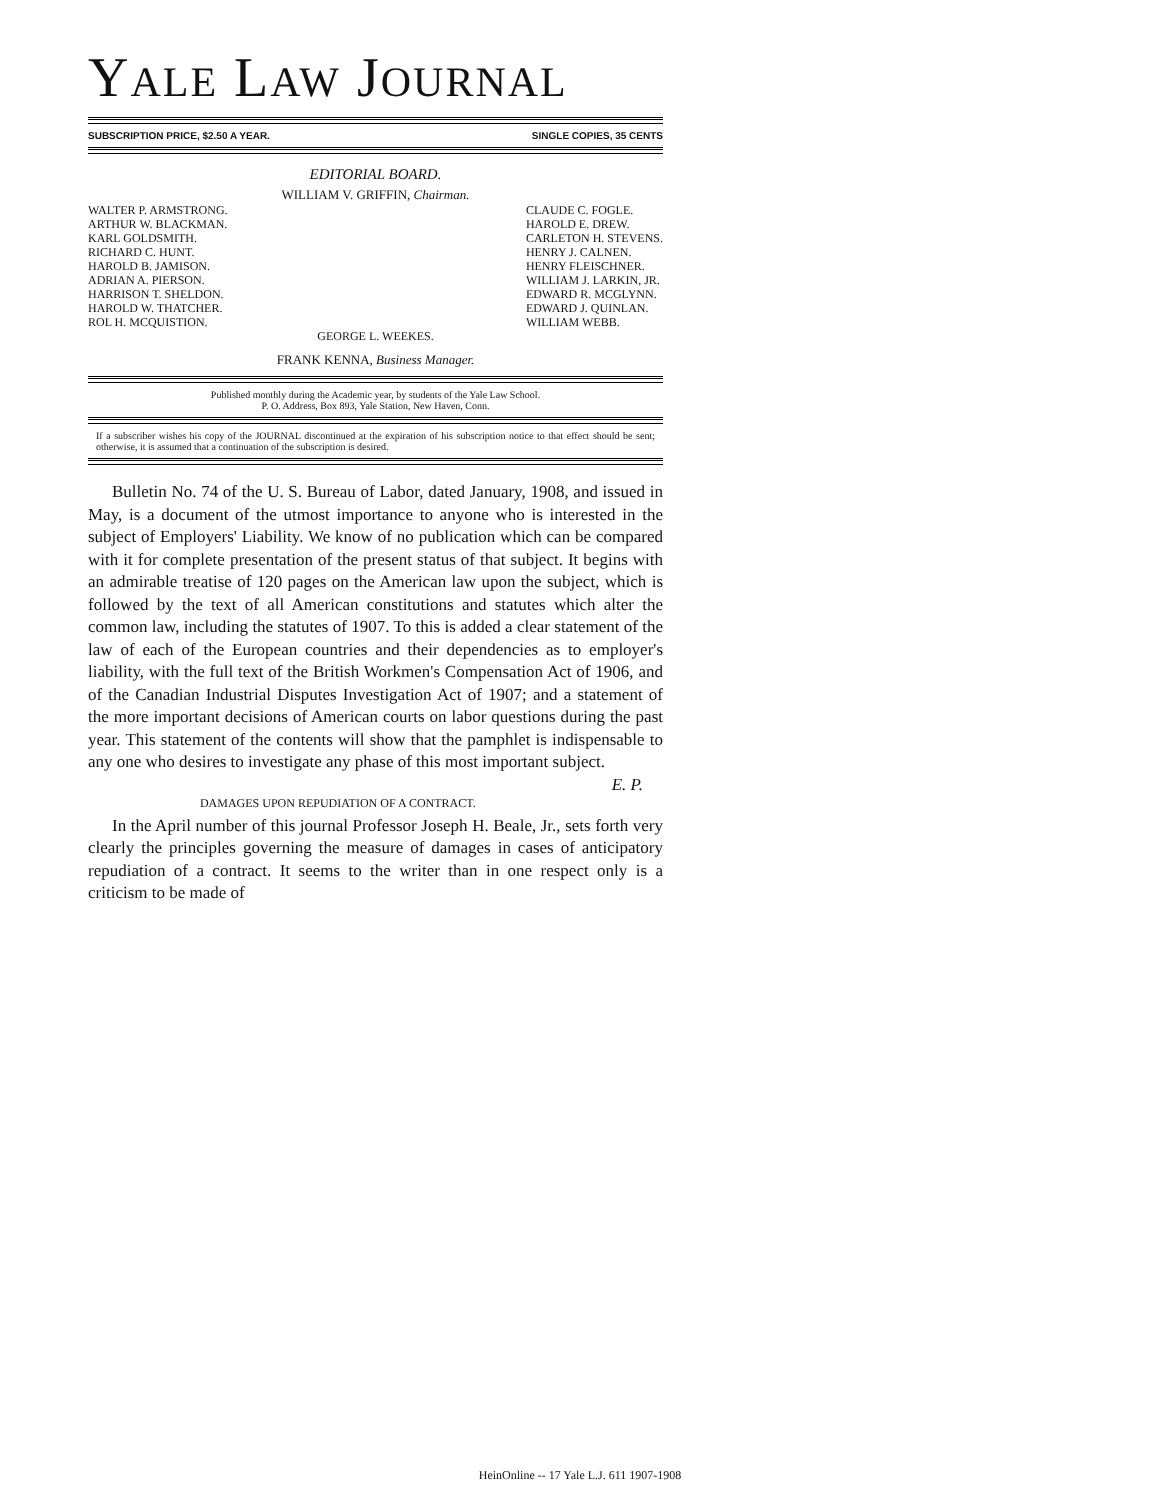YALE LAW JOURNAL
SUBSCRIPTION PRICE, $2.50 A YEAR. SINGLE COPIES, 35 CENTS
EDITORIAL BOARD.
WILLIAM V. GRIFFIN, Chairman.
WALTER P. ARMSTRONG.
ARTHUR W. BLACKMAN.
KARL GOLDSMITH.
RICHARD C. HUNT.
HAROLD B. JAMISON.
ADRIAN A. PIERSON.
HARRISON T. SHELDON.
HAROLD W. THATCHER.
ROL H. MCQUISTION.
CLAUDE C. FOGLE.
HAROLD E. DREW.
CARLETON H. STEVENS.
HENRY J. CALNEN.
HENRY FLEISCHNER.
WILLIAM J. LARKIN, JR.
EDWARD R. MCGLYNN.
EDWARD J. QUINLAN.
WILLIAM WEBB.
GEORGE L. WEEKES.
FRANK KENNA, Business Manager.
Published monthly during the Academic year, by students of the Yale Law School.
P. O. Address, Box 893, Yale Station, New Haven, Conn.
If a subscriber wishes his copy of the JOURNAL discontinued at the expiration of his subscription notice to that effect should be sent; otherwise, it is assumed that a continuation of the subscription is desired.
Bulletin No. 74 of the U. S. Bureau of Labor, dated January, 1908, and issued in May, is a document of the utmost importance to anyone who is interested in the subject of Employers' Liability. We know of no publication which can be compared with it for complete presentation of the present status of that subject. It begins with an admirable treatise of 120 pages on the American law upon the subject, which is followed by the text of all American constitutions and statutes which alter the common law, including the statutes of 1907. To this is added a clear statement of the law of each of the European countries and their dependencies as to employer's liability, with the full text of the British Workmen's Compensation Act of 1906, and of the Canadian Industrial Disputes Investigation Act of 1907; and a statement of the more important decisions of American courts on labor questions during the past year. This statement of the contents will show that the pamphlet is indispensable to any one who desires to investigate any phase of this most important subject. E. P.
DAMAGES UPON REPUDIATION OF A CONTRACT.
In the April number of this journal Professor Joseph H. Beale, Jr., sets forth very clearly the principles governing the measure of damages in cases of anticipatory repudiation of a contract. It seems to the writer than in one respect only is a criticism to be made of
HeinOnline -- 17 Yale L.J. 611 1907-1908